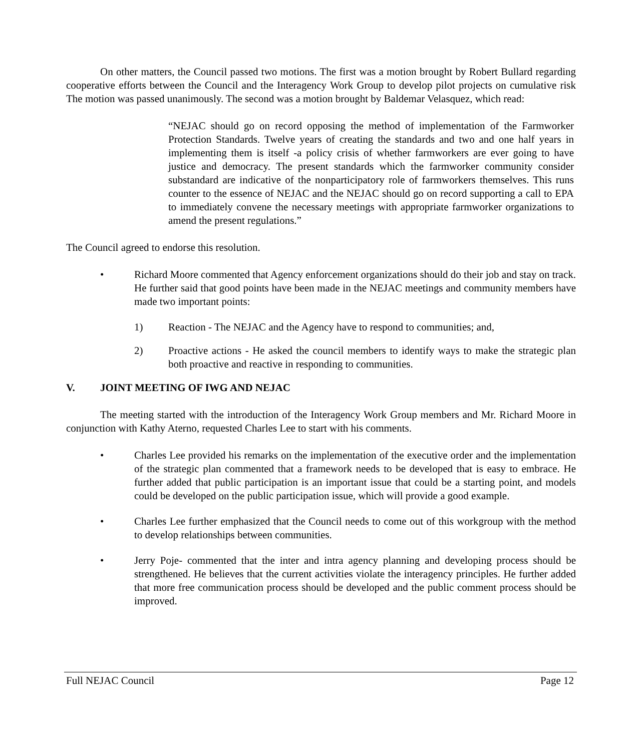On other matters, the Council passed two motions. The first was a motion brought by Robert Bullard regarding cooperative efforts between the Council and the Interagency Work Group to develop pilot projects on cumulative risk The motion was passed unanimously. The second was a motion brought by Baldemar Velasquez, which read:
“NEJAC should go on record opposing the method of implementation of the Farmworker Protection Standards. Twelve years of creating the standards and two and one half years in implementing them is itself -a policy crisis of whether farmworkers are ever going to have justice and democracy. The present standards which the farmworker community consider substandard are indicative of the nonparticipatory role of farmworkers themselves. This runs counter to the essence of NEJAC and the NEJAC should go on record supporting a call to EPA to immediately convene the necessary meetings with appropriate farmworker organizations to amend the present regulations.”
The Council agreed to endorse this resolution.
• Richard Moore commented that Agency enforcement organizations should do their job and stay on track. He further said that good points have been made in the NEJAC meetings and community members have made two important points:
1) Reaction - The NEJAC and the Agency have to respond to communities; and,
2) Proactive actions - He asked the council members to identify ways to make the strategic plan both proactive and reactive in responding to communities.
V. JOINT MEETING OF IWG AND NEJAC
The meeting started with the introduction of the Interagency Work Group members and Mr. Richard Moore in conjunction with Kathy Aterno, requested Charles Lee to start with his comments.
• Charles Lee provided his remarks on the implementation of the executive order and the implementation of the strategic plan commented that a framework needs to be developed that is easy to embrace. He further added that public participation is an important issue that could be a starting point, and models could be developed on the public participation issue, which will provide a good example.
• Charles Lee further emphasized that the Council needs to come out of this workgroup with the method to develop relationships between communities.
• Jerry Poje- commented that the inter and intra agency planning and developing process should be strengthened. He believes that the current activities violate the interagency principles. He further added that more free communication process should be developed and the public comment process should be improved.
Full NEJAC Council Page 12